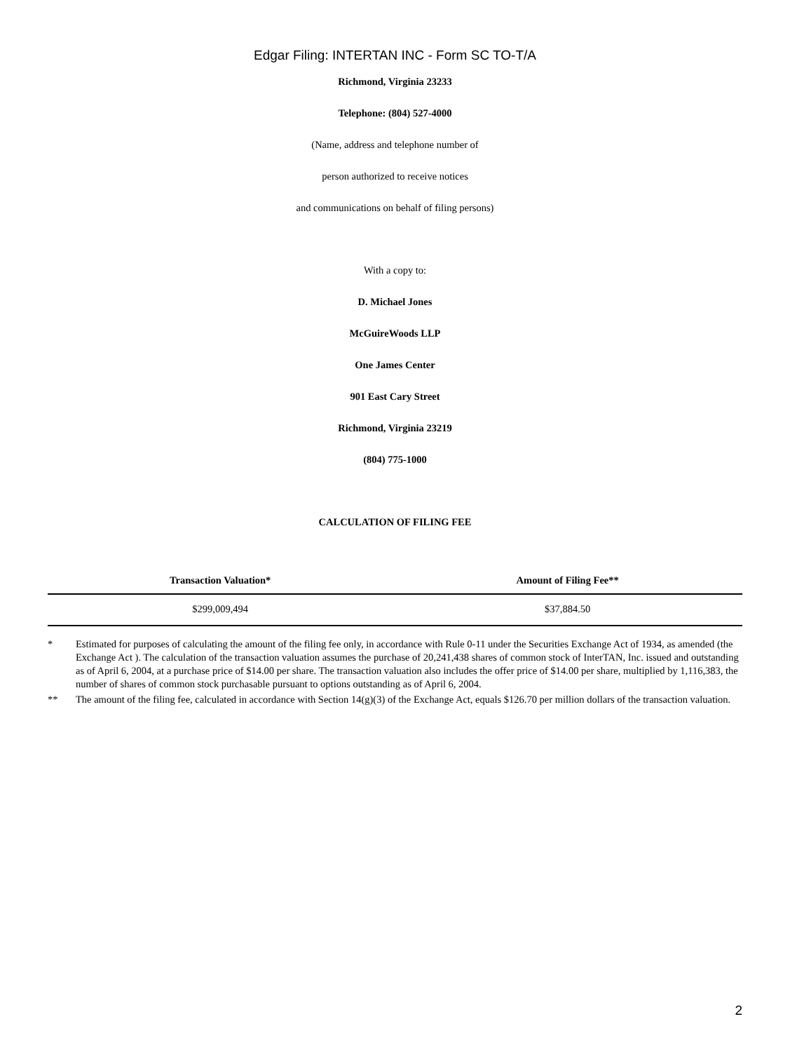Edgar Filing: INTERTAN INC - Form SC TO-T/A
Richmond, Virginia 23233
Telephone: (804) 527-4000
(Name, address and telephone number of
person authorized to receive notices
and communications on behalf of filing persons)
With a copy to:
D. Michael Jones
McGuireWoods LLP
One James Center
901 East Cary Street
Richmond, Virginia 23219
(804) 775-1000
CALCULATION OF FILING FEE
| Transaction Valuation* | Amount of Filing Fee** |
| --- | --- |
| $299,009,494 | $37,884.50 |
* Estimated for purposes of calculating the amount of the filing fee only, in accordance with Rule 0-11 under the Securities Exchange Act of 1934, as amended (the Exchange Act ). The calculation of the transaction valuation assumes the purchase of 20,241,438 shares of common stock of InterTAN, Inc. issued and outstanding as of April 6, 2004, at a purchase price of $14.00 per share. The transaction valuation also includes the offer price of $14.00 per share, multiplied by 1,116,383, the number of shares of common stock purchasable pursuant to options outstanding as of April 6, 2004.
** The amount of the filing fee, calculated in accordance with Section 14(g)(3) of the Exchange Act, equals $126.70 per million dollars of the transaction valuation.
2